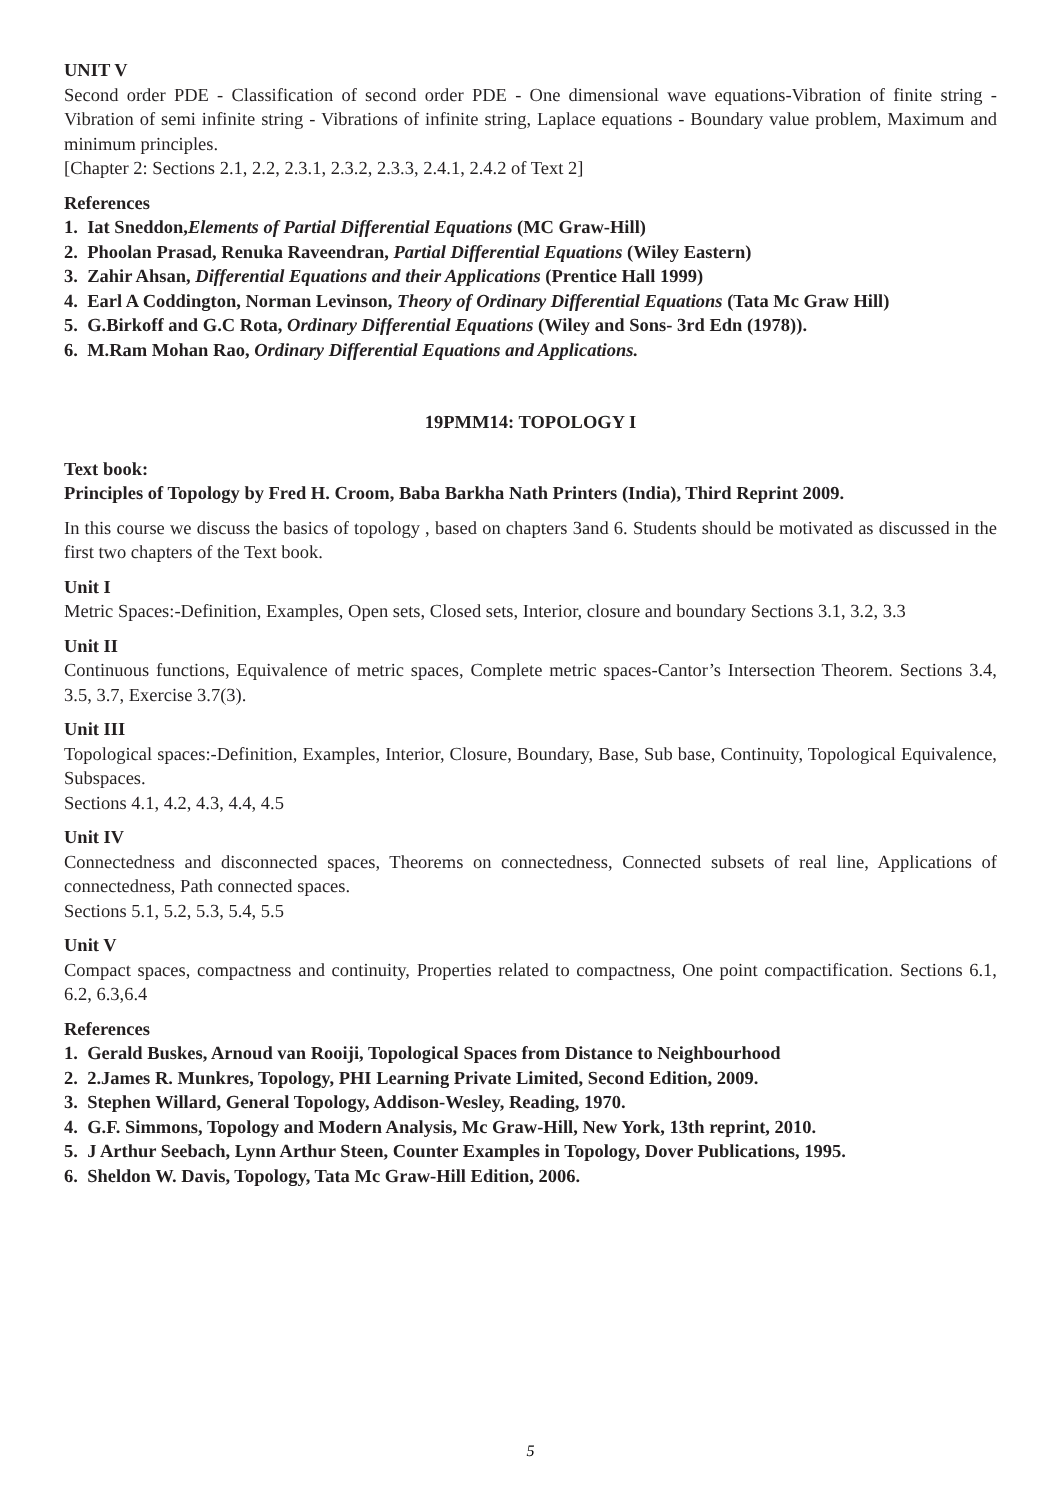UNIT V
Second order PDE - Classification of second order PDE - One dimensional wave equations-Vibration of finite string - Vibration of semi infinite string - Vibrations of infinite string, Laplace equations - Boundary value problem, Maximum and minimum principles.
[Chapter 2: Sections 2.1, 2.2, 2.3.1, 2.3.2, 2.3.3, 2.4.1, 2.4.2 of Text 2]
References
1. Iat Sneddon,Elements of Partial Differential Equations (MC Graw-Hill)
2. Phoolan Prasad, Renuka Raveendran, Partial Differential Equations (Wiley Eastern)
3. Zahir Ahsan, Differential Equations and their Applications (Prentice Hall 1999)
4. Earl A Coddington, Norman Levinson, Theory of Ordinary Differential Equations (Tata Mc Graw Hill)
5. G.Birkoff and G.C Rota, Ordinary Differential Equations (Wiley and Sons- 3rd Edn (1978)).
6. M.Ram Mohan Rao, Ordinary Differential Equations and Applications.
19PMM14: TOPOLOGY I
Text book:
Principles of Topology by Fred H. Croom, Baba Barkha Nath Printers (India), Third Reprint 2009.
In this course we discuss the basics of topology , based on chapters 3and 6. Students should be motivated as discussed in the first two chapters of the Text book.
Unit I
Metric Spaces:-Definition, Examples, Open sets, Closed sets, Interior, closure and boundary Sections 3.1, 3.2, 3.3
Unit II
Continuous functions, Equivalence of metric spaces, Complete metric spaces-Cantor’s Intersection Theorem. Sections 3.4, 3.5, 3.7, Exercise 3.7(3).
Unit III
Topological spaces:-Definition, Examples, Interior, Closure, Boundary, Base, Sub base, Continuity, Topological Equivalence, Subspaces.
Sections 4.1, 4.2, 4.3, 4.4, 4.5
Unit IV
Connectedness and disconnected spaces, Theorems on connectedness, Connected subsets of real line, Applications of connectedness, Path connected spaces.
Sections 5.1, 5.2, 5.3, 5.4, 5.5
Unit V
Compact spaces, compactness and continuity, Properties related to compactness, One point compactification. Sections 6.1, 6.2, 6.3,6.4
References
1. Gerald Buskes, Arnoud van Rooiji, Topological Spaces from Distance to Neighbourhood
2. 2.James R. Munkres, Topology, PHI Learning Private Limited, Second Edition, 2009.
3. Stephen Willard, General Topology, Addison-Wesley, Reading, 1970.
4. G.F. Simmons, Topology and Modern Analysis, Mc Graw-Hill, New York, 13th reprint, 2010.
5. J Arthur Seebach, Lynn Arthur Steen, Counter Examples in Topology, Dover Publications, 1995.
6. Sheldon W. Davis, Topology, Tata Mc Graw-Hill Edition, 2006.
5